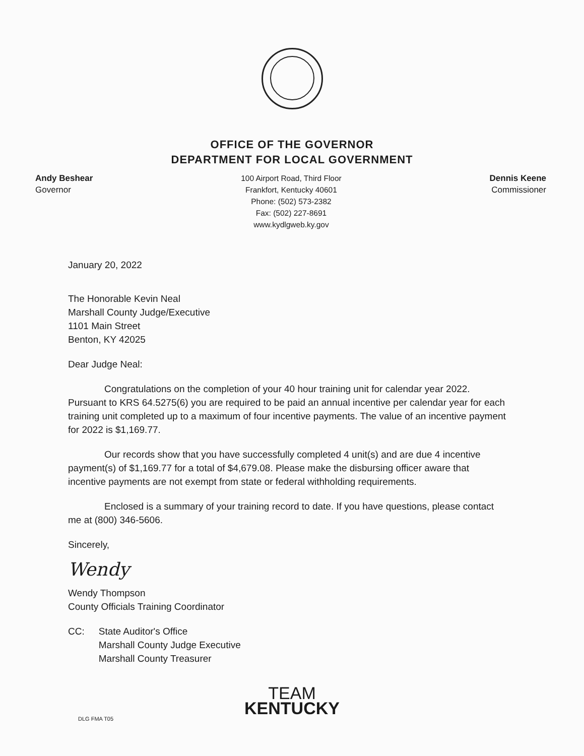OFFICE OF THE GOVERNOR
DEPARTMENT FOR LOCAL GOVERNMENT
Andy Beshear
Governor
100 Airport Road, Third Floor
Frankfort, Kentucky 40601
Phone: (502) 573-2382
Fax: (502) 227-8691
www.kydlgweb.ky.gov
Dennis Keene
Commissioner
January 20, 2022
The Honorable Kevin Neal
Marshall County Judge/Executive
1101 Main Street
Benton, KY 42025
Dear Judge Neal:
Congratulations on the completion of your 40 hour training unit for calendar year 2022. Pursuant to KRS 64.5275(6) you are required to be paid an annual incentive per calendar year for each training unit completed up to a maximum of four incentive payments. The value of an incentive payment for 2022 is $1,169.77.
Our records show that you have successfully completed 4 unit(s) and are due 4 incentive payment(s) of $1,169.77 for a total of $4,679.08. Please make the disbursing officer aware that incentive payments are not exempt from state or federal withholding requirements.
Enclosed is a summary of your training record to date. If you have questions, please contact me at (800) 346-5606.
Sincerely,
Wendy
Wendy Thompson
County Officials Training Coordinator
CC: State Auditor's Office
Marshall County Judge Executive
Marshall County Treasurer
TEAM
KENTUCKY
DLG FMA T05